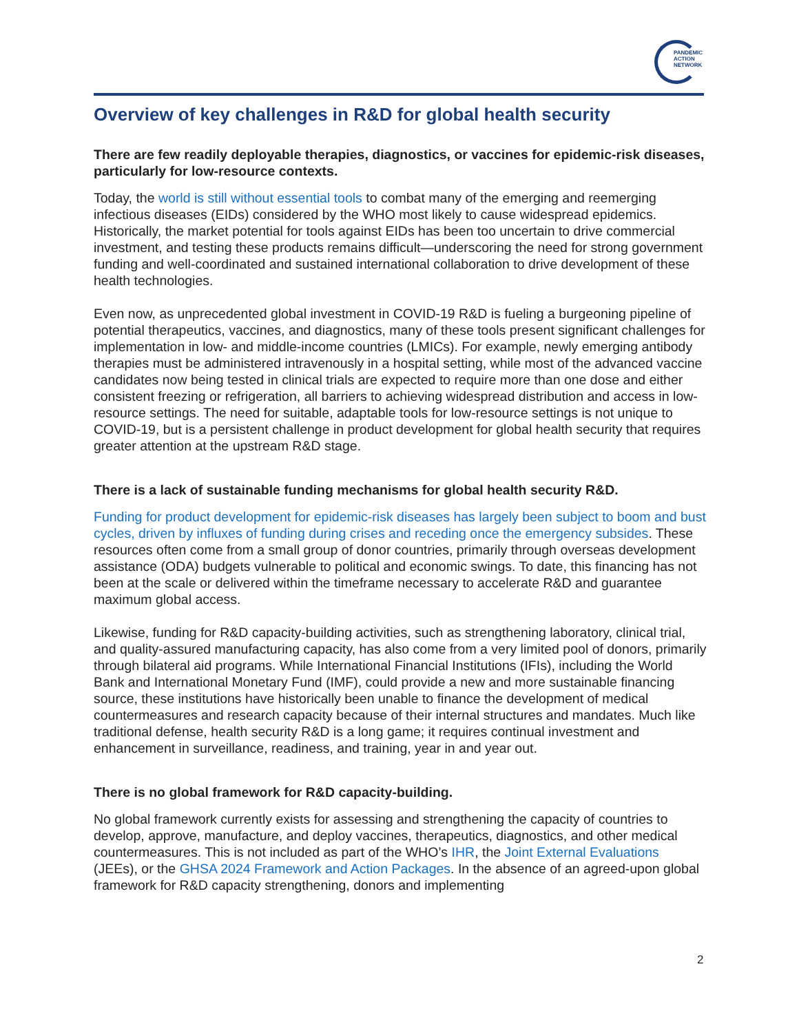PANDEMIC
ACTION
NETWORK
Overview of key challenges in R&D for global health security
There are few readily deployable therapies, diagnostics, or vaccines for epidemic-risk diseases, particularly for low-resource contexts.
Today, the world is still without essential tools to combat many of the emerging and reemerging infectious diseases (EIDs) considered by the WHO most likely to cause widespread epidemics. Historically, the market potential for tools against EIDs has been too uncertain to drive commercial investment, and testing these products remains difficult—underscoring the need for strong government funding and well-coordinated and sustained international collaboration to drive development of these health technologies.
Even now, as unprecedented global investment in COVID-19 R&D is fueling a burgeoning pipeline of potential therapeutics, vaccines, and diagnostics, many of these tools present significant challenges for implementation in low- and middle-income countries (LMICs). For example, newly emerging antibody therapies must be administered intravenously in a hospital setting, while most of the advanced vaccine candidates now being tested in clinical trials are expected to require more than one dose and either consistent freezing or refrigeration, all barriers to achieving widespread distribution and access in low-resource settings. The need for suitable, adaptable tools for low-resource settings is not unique to COVID-19, but is a persistent challenge in product development for global health security that requires greater attention at the upstream R&D stage.
There is a lack of sustainable funding mechanisms for global health security R&D.
Funding for product development for epidemic-risk diseases has largely been subject to boom and bust cycles, driven by influxes of funding during crises and receding once the emergency subsides. These resources often come from a small group of donor countries, primarily through overseas development assistance (ODA) budgets vulnerable to political and economic swings. To date, this financing has not been at the scale or delivered within the timeframe necessary to accelerate R&D and guarantee maximum global access.
Likewise, funding for R&D capacity-building activities, such as strengthening laboratory, clinical trial, and quality-assured manufacturing capacity, has also come from a very limited pool of donors, primarily through bilateral aid programs. While International Financial Institutions (IFIs), including the World Bank and International Monetary Fund (IMF), could provide a new and more sustainable financing source, these institutions have historically been unable to finance the development of medical countermeasures and research capacity because of their internal structures and mandates. Much like traditional defense, health security R&D is a long game; it requires continual investment and enhancement in surveillance, readiness, and training, year in and year out.
There is no global framework for R&D capacity-building.
No global framework currently exists for assessing and strengthening the capacity of countries to develop, approve, manufacture, and deploy vaccines, therapeutics, diagnostics, and other medical countermeasures. This is not included as part of the WHO’s IHR, the Joint External Evaluations (JEEs), or the GHSA 2024 Framework and Action Packages. In the absence of an agreed-upon global framework for R&D capacity strengthening, donors and implementing
2